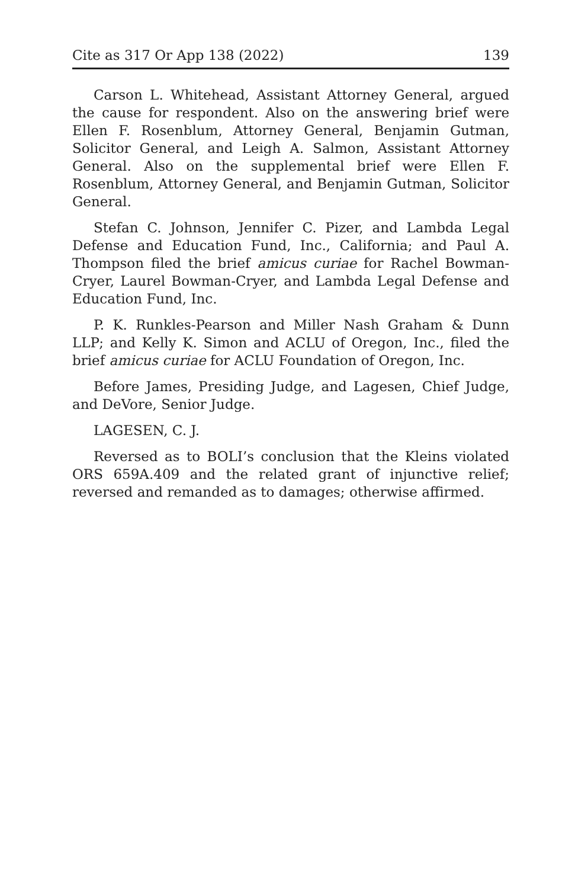Cite as 317 Or App 138 (2022) 139
Carson L. Whitehead, Assistant Attorney General, argued the cause for respondent. Also on the answering brief were Ellen F. Rosenblum, Attorney General, Benjamin Gutman, Solicitor General, and Leigh A. Salmon, Assistant Attorney General. Also on the supplemental brief were Ellen F. Rosenblum, Attorney General, and Benjamin Gutman, Solicitor General.
Stefan C. Johnson, Jennifer C. Pizer, and Lambda Legal Defense and Education Fund, Inc., California; and Paul A. Thompson filed the brief amicus curiae for Rachel Bowman-Cryer, Laurel Bowman-Cryer, and Lambda Legal Defense and Education Fund, Inc.
P. K. Runkles-Pearson and Miller Nash Graham & Dunn LLP; and Kelly K. Simon and ACLU of Oregon, Inc., filed the brief amicus curiae for ACLU Foundation of Oregon, Inc.
Before James, Presiding Judge, and Lagesen, Chief Judge, and DeVore, Senior Judge.
LAGESEN, C. J.
Reversed as to BOLI’s conclusion that the Kleins violated ORS 659A.409 and the related grant of injunctive relief; reversed and remanded as to damages; otherwise affirmed.